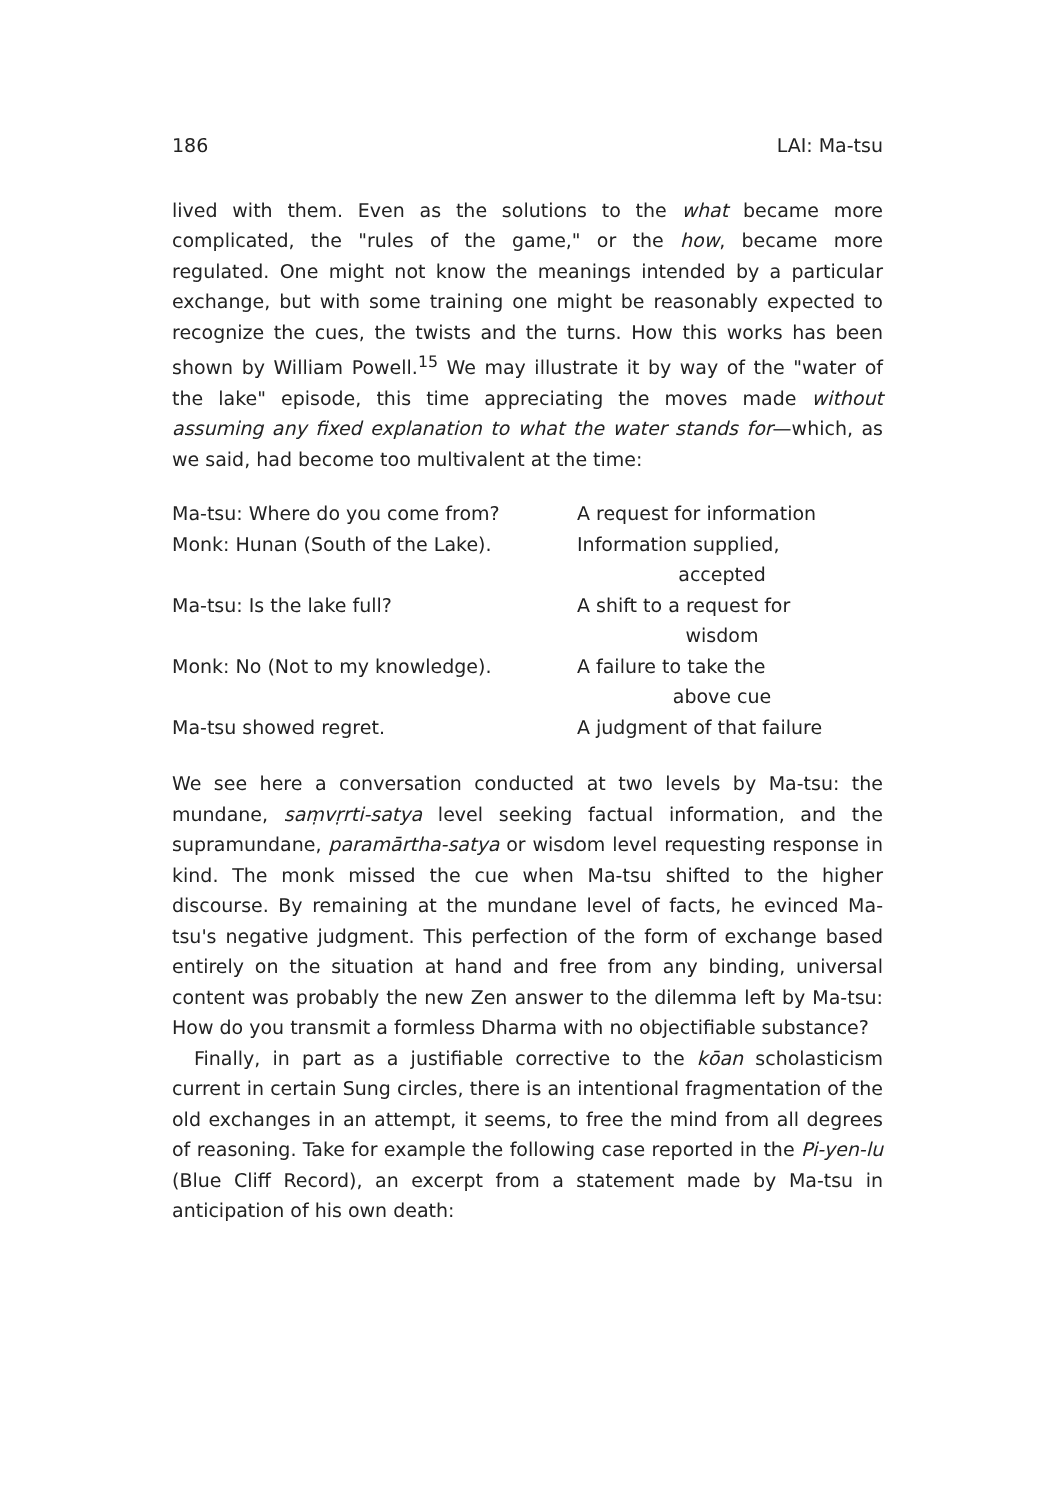186 LAI: Ma-tsu
lived with them. Even as the solutions to the what became more complicated, the "rules of the game," or the how, became more regulated. One might not know the meanings intended by a particular exchange, but with some training one might be reasonably expected to recognize the cues, the twists and the turns. How this works has been shown by William Powell.<sup>15</sup> We may illustrate it by way of the "water of the lake" episode, this time appreciating the moves made without assuming any fixed explanation to what the water stands for—which, as we said, had become too multivalent at the time:
| Ma-tsu: Where do you come from? | A request for information |
| Monk: Hunan (South of the Lake). | Information supplied, accepted |
| Ma-tsu: Is the lake full? | A shift to a request for wisdom |
| Monk: No (Not to my knowledge). | A failure to take the above cue |
| Ma-tsu showed regret. | A judgment of that failure |
We see here a conversation conducted at two levels by Ma-tsu: the mundane, saṃvṛrti-satya level seeking factual information, and the supramundane, paramārtha-satya or wisdom level requesting response in kind. The monk missed the cue when Ma-tsu shifted to the higher discourse. By remaining at the mundane level of facts, he evinced Ma-tsu's negative judgment. This perfection of the form of exchange based entirely on the situation at hand and free from any binding, universal content was probably the new Zen answer to the dilemma left by Ma-tsu: How do you transmit a formless Dharma with no objectifiable substance?
Finally, in part as a justifiable corrective to the kōan scholasticism current in certain Sung circles, there is an intentional fragmentation of the old exchanges in an attempt, it seems, to free the mind from all degrees of reasoning. Take for example the following case reported in the Pi-yen-lu (Blue Cliff Record), an excerpt from a statement made by Ma-tsu in anticipation of his own death: